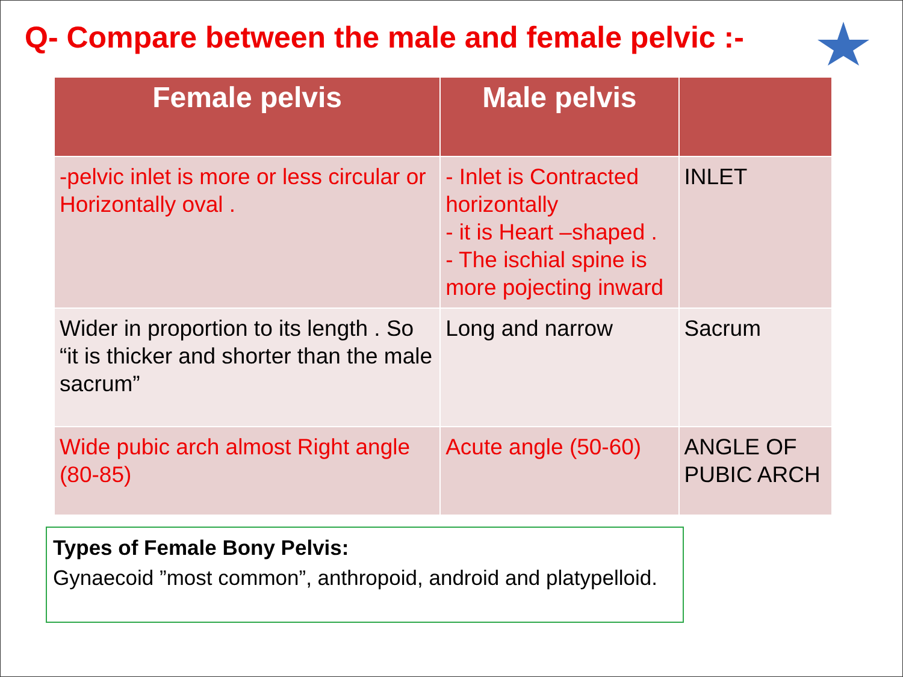Q- Compare between the male and female pelvic :-
| Female pelvis | Male pelvis | |
| --- | --- | --- |
| -pelvic inlet is more or less circular or Horizontally oval . | - Inlet is Contracted horizontally - it is Heart –shaped . - The ischial spine is more pojecting inward | INLET |
| Wider in proportion to its length . So “it is thicker and shorter than the male sacrum” | Long and narrow | Sacrum |
| Wide pubic arch almost Right angle (80-85) | Acute angle (50-60) | ANGLE OF PUBIC ARCH |
Types of Female Bony Pelvis:
Gynaecoid ”most common”, anthropoid, android and platypelloid.